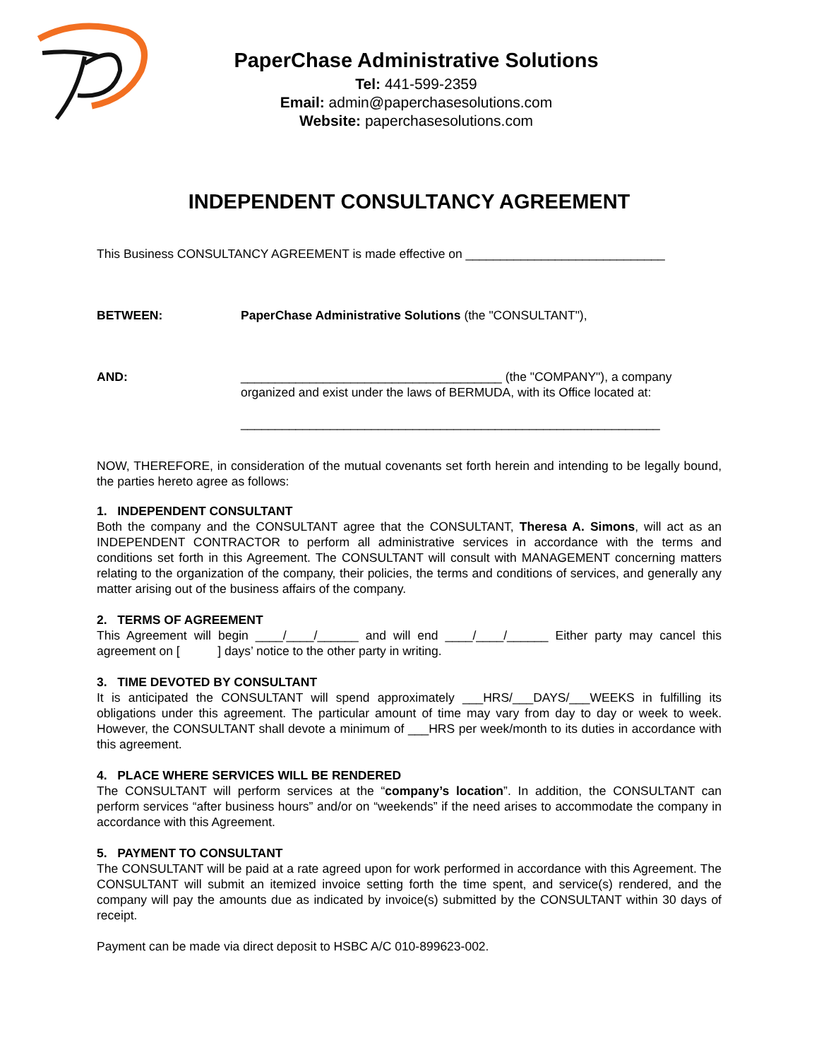PaperChase Administrative Solutions
Tel: 441-599-2359
Email: admin@paperchasesolutions.com
Website: paperchasesolutions.com
INDEPENDENT CONSULTANCY AGREEMENT
This Business CONSULTANCY AGREEMENT is made effective on _____________________________
BETWEEN: PaperChase Administrative Solutions (the "CONSULTANT"),
AND: ______________________________________ (the "COMPANY"), a company organized and exist under the laws of BERMUDA, with its Office located at:
_____________________________________________________________
NOW, THEREFORE, in consideration of the mutual covenants set forth herein and intending to be legally bound, the parties hereto agree as follows:
1. INDEPENDENT CONSULTANT
Both the company and the CONSULTANT agree that the CONSULTANT, Theresa A. Simons, will act as an INDEPENDENT CONTRACTOR to perform all administrative services in accordance with the terms and conditions set forth in this Agreement. The CONSULTANT will consult with MANAGEMENT concerning matters relating to the organization of the company, their policies, the terms and conditions of services, and generally any matter arising out of the business affairs of the company.
2. TERMS OF AGREEMENT
This Agreement will begin ____/____/______ and will end ____/____/______ Either party may cancel this agreement on [ ] days’ notice to the other party in writing.
3. TIME DEVOTED BY CONSULTANT
It is anticipated the CONSULTANT will spend approximately ___HRS/___DAYS/___WEEKS in fulfilling its obligations under this agreement. The particular amount of time may vary from day to day or week to week. However, the CONSULTANT shall devote a minimum of ___HRS per week/month to its duties in accordance with this agreement.
4. PLACE WHERE SERVICES WILL BE RENDERED
The CONSULTANT will perform services at the “company’s location”. In addition, the CONSULTANT can perform services “after business hours” and/or on “weekends” if the need arises to accommodate the company in accordance with this Agreement.
5. PAYMENT TO CONSULTANT
The CONSULTANT will be paid at a rate agreed upon for work performed in accordance with this Agreement. The CONSULTANT will submit an itemized invoice setting forth the time spent, and service(s) rendered, and the company will pay the amounts due as indicated by invoice(s) submitted by the CONSULTANT within 30 days of receipt.
Payment can be made via direct deposit to HSBC A/C 010-899623-002.